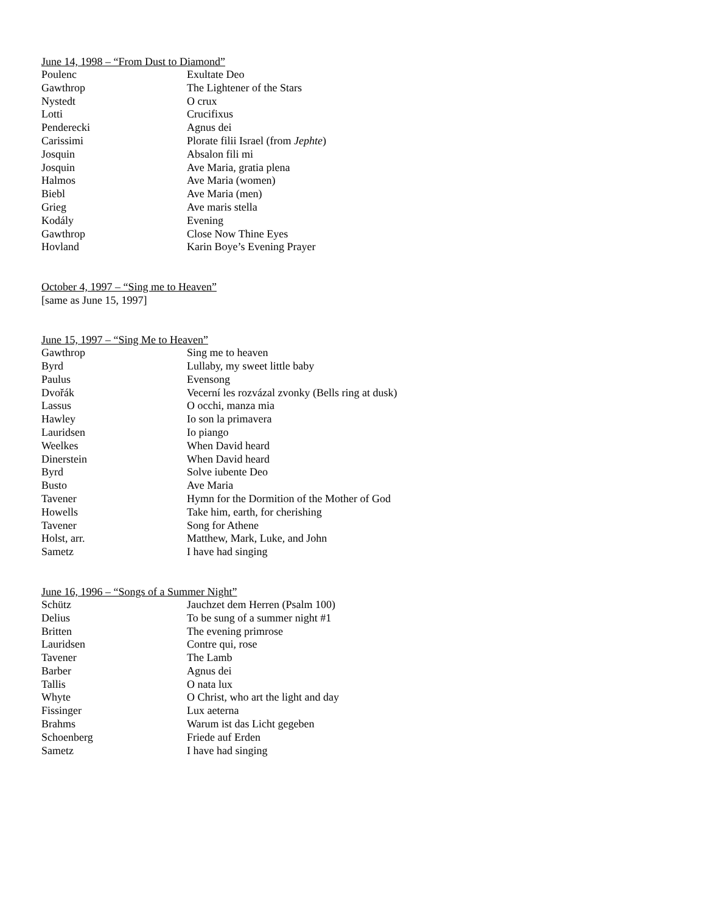June 14, 1998 – “From Dust to Diamond”
| Poulenc | Exultate Deo |
| Gawthrop | The Lightener of the Stars |
| Nystedt | O crux |
| Lotti | Crucifixus |
| Penderecki | Agnus dei |
| Carissimi | Plorate filii Israel (from Jephte ) |
| Josquin | Absalon fili mi |
| Josquin | Ave Maria, gratia plena |
| Halmos | Ave Maria (women) |
| Biebl | Ave Maria (men) |
| Grieg | Ave maris stella |
| Kodály | Evening |
| Gawthrop | Close Now Thine Eyes |
| Hovland | Karin Boye’s Evening Prayer |
October 4, 1997 – “Sing me to Heaven”
[same as June 15, 1997]
June 15, 1997 – “Sing Me to Heaven”
| Gawthrop | Sing me to heaven |
| Byrd | Lullaby, my sweet little baby |
| Paulus | Evensong |
| Dvořák | Vecerní les rozvázal zvonky (Bells ring at dusk) |
| Lassus | O occhi, manza mia |
| Hawley | Io son la primavera |
| Lauridsen | Io piango |
| Weelkes | When David heard |
| Dinerstein | When David heard |
| Byrd | Solve iubente Deo |
| Busto | Ave Maria |
| Tavener | Hymn for the Dormition of the Mother of God |
| Howells | Take him, earth, for cherishing |
| Tavener | Song for Athene |
| Holst, arr. | Matthew, Mark, Luke, and John |
| Sametz | I have had singing |
June 16, 1996 – “Songs of a Summer Night”
| Schütz | Jauchzet dem Herren (Psalm 100) |
| Delius | To be sung of a summer night #1 |
| Britten | The evening primrose |
| Lauridsen | Contre qui, rose |
| Tavener | The Lamb |
| Barber | Agnus dei |
| Tallis | O nata lux |
| Whyte | O Christ, who art the light and day |
| Fissinger | Lux aeterna |
| Brahms | Warum ist das Licht gegeben |
| Schoenberg | Friede auf Erden |
| Sametz | I have had singing |